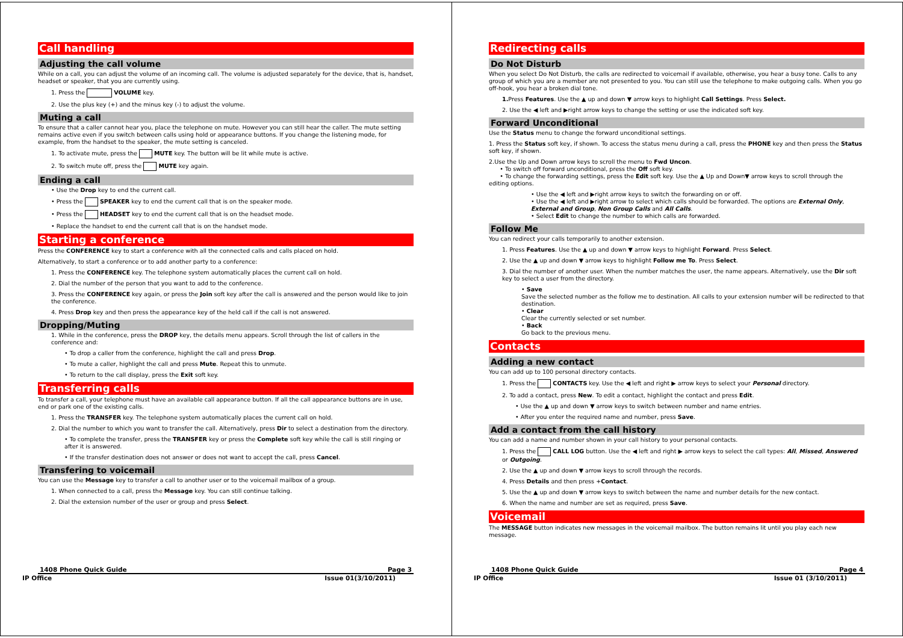Call handling
Adjusting the call volume
While on a call, you can adjust the volume of an incoming call. The volume is adjusted separately for the device, that is, handset, headset or speaker, that you are currently using.
1. Press the VOLUME key.
2. Use the plus key (+) and the minus key (-) to adjust the volume.
Muting a call
To ensure that a caller cannot hear you, place the telephone on mute. However you can still hear the caller. The mute setting remains active even if you switch between calls using hold or appearance buttons. If you change the listening mode, for example, from the handset to the speaker, the mute setting is canceled.
1. To activate mute, press the MUTE key. The button will be lit while mute is active.
2. To switch mute off, press the MUTE key again.
Ending a call
• Use the Drop key to end the current call.
• Press the SPEAKER key to end the current call that is on the speaker mode.
• Press the HEADSET key to end the current call that is on the headset mode.
• Replace the handset to end the current call that is on the handset mode.
Starting a conference
Press the CONFERENCE key to start a conference with all the connected calls and calls placed on hold.
Alternatively, to start a conference or to add another party to a conference:
1. Press the CONFERENCE key. The telephone system automatically places the current call on hold.
2. Dial the number of the person that you want to add to the conference.
3. Press the CONFERENCE key again, or press the Join soft key after the call is answered and the person would like to join the conference.
4. Press Drop key and then press the appearance key of the held call if the call is not answered.
Dropping/Muting
1. While in the conference, press the DROP key, the details menu appears. Scroll through the list of callers in the conference and:
• To drop a caller from the conference, highlight the call and press Drop.
• To mute a caller, highlight the call and press Mute. Repeat this to unmute.
• To return to the call display, press the Exit soft key.
Transferring calls
To transfer a call, your telephone must have an available call appearance button. If all the call appearance buttons are in use, end or park one of the existing calls.
1. Press the TRANSFER key. The telephone system automatically places the current call on hold.
2. Dial the number to which you want to transfer the call. Alternatively, press Dir to select a destination from the directory.
• To complete the transfer, press the TRANSFER key or press the Complete soft key while the call is still ringing or after it is answered.
• If the transfer destination does not answer or does not want to accept the call, press Cancel.
Transfering to voicemail
You can use the Message key to transfer a call to another user or to the voicemail mailbox of a group.
1. When connected to a call, press the Message key. You can still continue talking.
2. Dial the extension number of the user or group and press Select.
1408 Phone Quick Guide Page 3
IP Office Issue 01(3/10/2011)
Redirecting calls
Do Not Disturb
When you select Do Not Disturb, the calls are redirected to voicemail if available, otherwise, you hear a busy tone. Calls to any group of which you are a member are not presented to you. You can still use the telephone to make outgoing calls. When you go off-hook, you hear a broken dial tone.
1. Press Features. Use the ▲ up and down ▼ arrow keys to highlight Call Settings. Press Select.
2. Use the ◀ left and ▶right arrow keys to change the setting or use the indicated soft key.
Forward Unconditional
Use the Status menu to change the forward unconditional settings.
1. Press the Status soft key, if shown. To access the status menu during a call, press the PHONE key and then press the Status soft key, if shown.
2.Use the Up and Down arrow keys to scroll the menu to Fwd Uncon.
• To switch off forward unconditional, press the Off soft key.
• To change the forwarding settings, press the Edit soft key. Use the ▲ Up and Down▼ arrow keys to scroll through the editing options.
• Use the ◀ left and ▶right arrow keys to switch the forwarding on or off.
• Use the ◀ left and ▶right arrow to select which calls should be forwarded. The options are External Only, External and Group, Non Group Calls and All Calls.
• Select Edit to change the number to which calls are forwarded.
Follow Me
You can redirect your calls temporarily to another extension.
1. Press Features. Use the ▲ up and down ▼ arrow keys to highlight Forward. Press Select.
2. Use the ▲ up and down ▼ arrow keys to highlight Follow me To. Press Select.
3. Dial the number of another user. When the number matches the user, the name appears. Alternatively, use the Dir soft key to select a user from the directory.
• Save
Save the selected number as the follow me to destination. All calls to your extension number will be redirected to that destination.
• Clear
Clear the currently selected or set number.
• Back
Go back to the previous menu.
Contacts
Adding a new contact
You can add up to 100 personal directory contacts.
1. Press the CONTACTS key. Use the ◀ left and right ▶ arrow keys to select your Personal directory.
2. To add a contact, press New. To edit a contact, highlight the contact and press Edit.
• Use the ▲ up and down ▼ arrow keys to switch between number and name entries.
• After you enter the required name and number, press Save.
Add a contact from the call history
You can add a name and number shown in your call history to your personal contacts.
1. Press the CALL LOG button. Use the ◀ left and right ▶ arrow keys to select the call types: All, Missed, Answered or Outgoing.
2. Use the ▲ up and down ▼ arrow keys to scroll through the records.
4. Press Details and then press +Contact.
5. Use the ▲ up and down ▼ arrow keys to switch between the name and number details for the new contact.
6. When the name and number are set as required, press Save.
Voicemail
The MESSAGE button indicates new messages in the voicemail mailbox. The button remains lit until you play each new message.
1408 Phone Quick Guide Page 4
IP Office Issue 01 (3/10/2011)